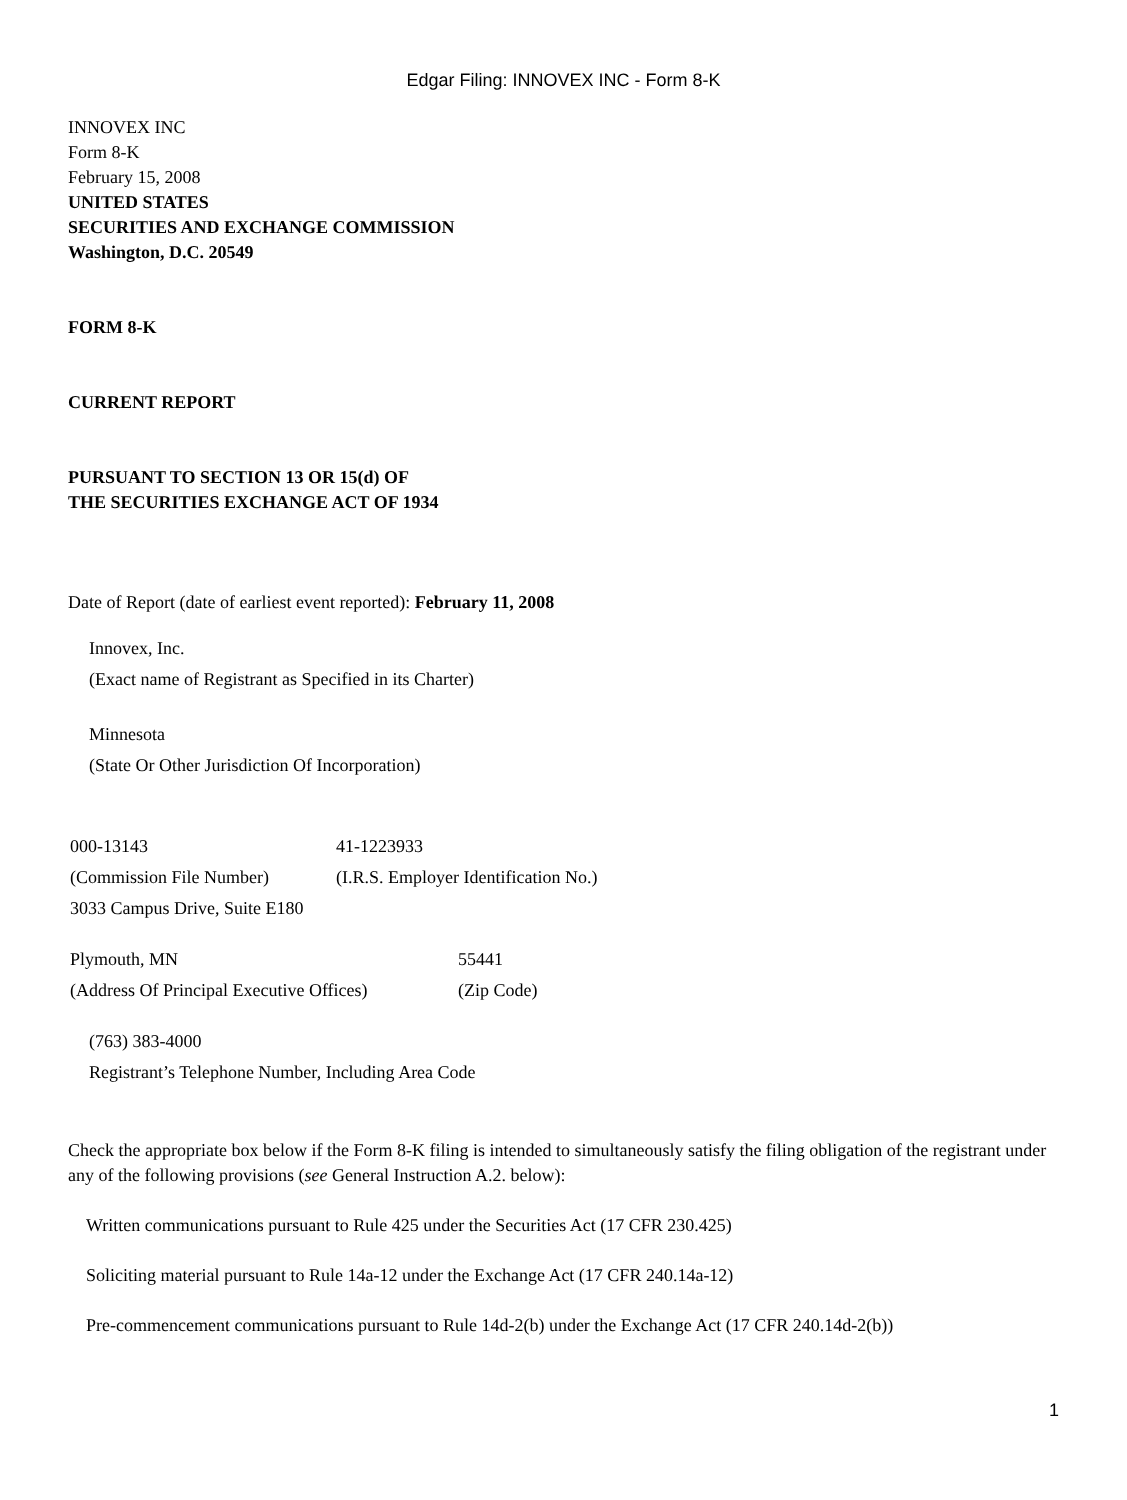Edgar Filing: INNOVEX INC - Form 8-K
INNOVEX INC
Form 8-K
February 15, 2008
UNITED STATES
SECURITIES AND EXCHANGE COMMISSION
Washington, D.C. 20549
FORM 8-K
CURRENT REPORT
PURSUANT TO SECTION 13 OR 15(d) OF
THE SECURITIES EXCHANGE ACT OF 1934
Date of Report (date of earliest event reported): February 11, 2008
Innovex, Inc.
(Exact name of Registrant as Specified in its Charter)
Minnesota
(State Or Other Jurisdiction Of Incorporation)
| 000-13143 | 41-1223933 |
| (Commission File Number) | (I.R.S. Employer Identification No.) |
| 3033 Campus Drive, Suite E180 | |
| Plymouth, MN | 55441 |
| (Address Of Principal Executive Offices) | (Zip Code) |
(763) 383-4000
Registrant’s Telephone Number, Including Area Code
Check the appropriate box below if the Form 8-K filing is intended to simultaneously satisfy the filing obligation of the registrant under any of the following provisions (see General Instruction A.2. below):
Written communications pursuant to Rule 425 under the Securities Act (17 CFR 230.425)
Soliciting material pursuant to Rule 14a-12 under the Exchange Act (17 CFR 240.14a-12)
Pre-commencement communications pursuant to Rule 14d-2(b) under the Exchange Act (17 CFR 240.14d-2(b))
1